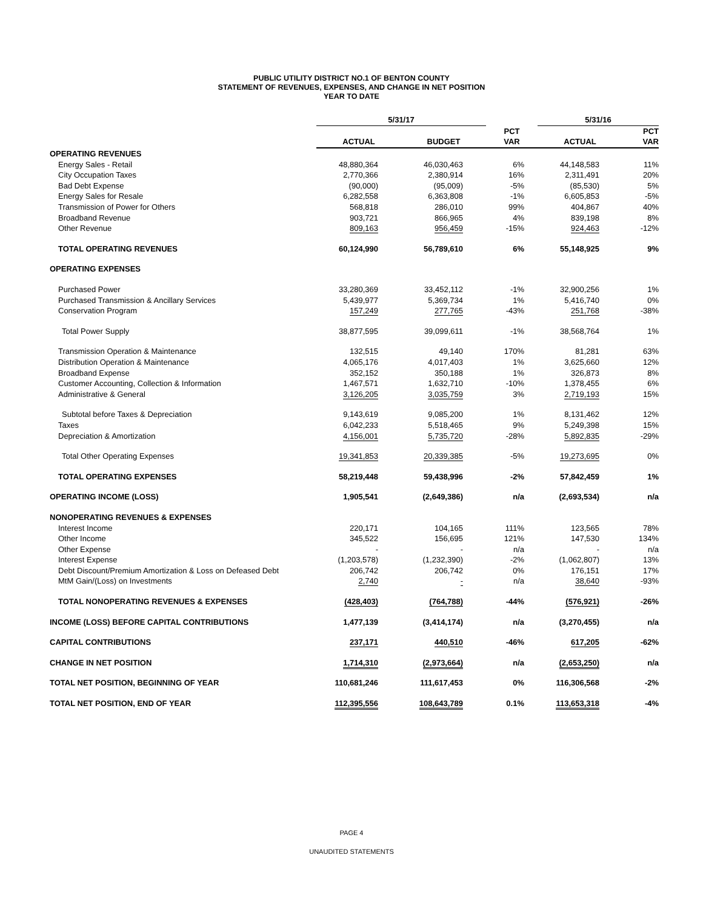PUBLIC UTILITY DISTRICT NO.1 OF BENTON COUNTY
STATEMENT OF REVENUES, EXPENSES, AND CHANGE IN NET POSITION
YEAR TO DATE
| | 5/31/17 | | | 5/31/16 | |
| --- | --- | --- | --- | --- | --- |
| | | | PCT | | PCT |
| | ACTUAL | BUDGET | VAR | ACTUAL | VAR |
| OPERATING REVENUES | | | | | |
| Energy Sales - Retail | 48,880,364 | 46,030,463 | 6% | 44,148,583 | 11% |
| City Occupation Taxes | 2,770,366 | 2,380,914 | 16% | 2,311,491 | 20% |
| Bad Debt Expense | (90,000) | (95,009) | -5% | (85,530) | 5% |
| Energy Sales for Resale | 6,282,558 | 6,363,808 | -1% | 6,605,853 | -5% |
| Transmission of Power for Others | 568,818 | 286,010 | 99% | 404,867 | 40% |
| Broadband Revenue | 903,721 | 866,965 | 4% | 839,198 | 8% |
| Other Revenue | 809,163 | 956,459 | -15% | 924,463 | -12% |
| TOTAL OPERATING REVENUES | 60,124,990 | 56,789,610 | 6% | 55,148,925 | 9% |
| OPERATING EXPENSES | | | | | |
| Purchased Power | 33,280,369 | 33,452,112 | -1% | 32,900,256 | 1% |
| Purchased Transmission & Ancillary Services | 5,439,977 | 5,369,734 | 1% | 5,416,740 | 0% |
| Conservation Program | 157,249 | 277,765 | -43% | 251,768 | -38% |
| Total Power Supply | 38,877,595 | 39,099,611 | -1% | 38,568,764 | 1% |
| Transmission Operation & Maintenance | 132,515 | 49,140 | 170% | 81,281 | 63% |
| Distribution Operation & Maintenance | 4,065,176 | 4,017,403 | 1% | 3,625,660 | 12% |
| Broadband Expense | 352,152 | 350,188 | 1% | 326,873 | 8% |
| Customer Accounting, Collection & Information | 1,467,571 | 1,632,710 | -10% | 1,378,455 | 6% |
| Administrative & General | 3,126,205 | 3,035,759 | 3% | 2,719,193 | 15% |
| Subtotal before Taxes & Depreciation | 9,143,619 | 9,085,200 | 1% | 8,131,462 | 12% |
| Taxes | 6,042,233 | 5,518,465 | 9% | 5,249,398 | 15% |
| Depreciation & Amortization | 4,156,001 | 5,735,720 | -28% | 5,892,835 | -29% |
| Total Other Operating Expenses | 19,341,853 | 20,339,385 | -5% | 19,273,695 | 0% |
| TOTAL OPERATING EXPENSES | 58,219,448 | 59,438,996 | -2% | 57,842,459 | 1% |
| OPERATING INCOME (LOSS) | 1,905,541 | (2,649,386) | n/a | (2,693,534) | n/a |
| NONOPERATING REVENUES & EXPENSES | | | | | |
| Interest Income | 220,171 | 104,165 | 111% | 123,565 | 78% |
| Other Income | 345,522 | 156,695 | 121% | 147,530 | 134% |
| Other Expense | - | - | n/a | - | n/a |
| Interest Expense | (1,203,578) | (1,232,390) | -2% | (1,062,807) | 13% |
| Debt Discount/Premium Amortization & Loss on Defeased Debt | 206,742 | 206,742 | 0% | 176,151 | 17% |
| MtM Gain/(Loss) on Investments | 2,740 | - | n/a | 38,640 | -93% |
| TOTAL NONOPERATING REVENUES & EXPENSES | (428,403) | (764,788) | -44% | (576,921) | -26% |
| INCOME (LOSS) BEFORE CAPITAL CONTRIBUTIONS | 1,477,139 | (3,414,174) | n/a | (3,270,455) | n/a |
| CAPITAL CONTRIBUTIONS | 237,171 | 440,510 | -46% | 617,205 | -62% |
| CHANGE IN NET POSITION | 1,714,310 | (2,973,664) | n/a | (2,653,250) | n/a |
| TOTAL NET POSITION, BEGINNING OF YEAR | 110,681,246 | 111,617,453 | 0% | 116,306,568 | -2% |
| TOTAL NET POSITION, END OF YEAR | 112,395,556 | 108,643,789 | 0.1% | 113,653,318 | -4% |
PAGE 4
UNAUDITED STATEMENTS